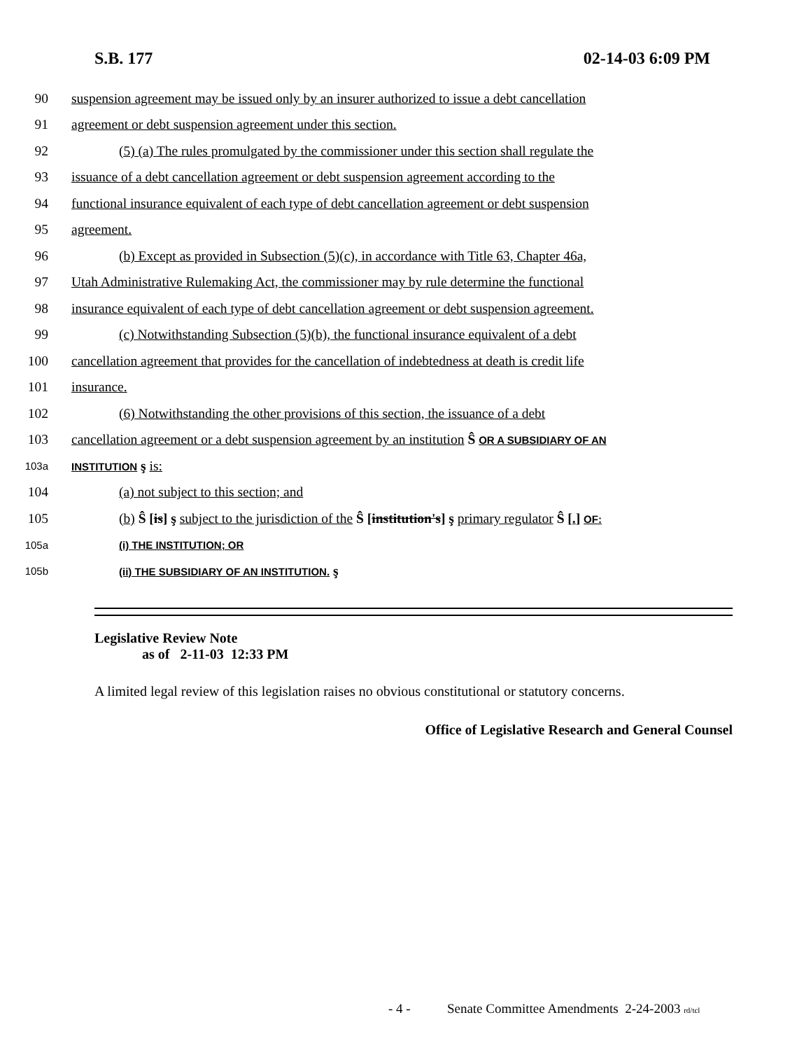S.B. 177 02-14-03 6:09 PM
90 suspension agreement may be issued only by an insurer authorized to issue a debt cancellation
91 agreement or debt suspension agreement under this section.
92 (5) (a) The rules promulgated by the commissioner under this section shall regulate the
93 issuance of a debt cancellation agreement or debt suspension agreement according to the
94 functional insurance equivalent of each type of debt cancellation agreement or debt suspension
95 agreement.
96 (b) Except as provided in Subsection (5)(c), in accordance with Title 63, Chapter 46a,
97 Utah Administrative Rulemaking Act, the commissioner may by rule determine the functional
98 insurance equivalent of each type of debt cancellation agreement or debt suspension agreement.
99 (c) Notwithstanding Subsection (5)(b), the functional insurance equivalent of a debt
100 cancellation agreement that provides for the cancellation of indebtedness at death is credit life
101 insurance.
102 (6) Notwithstanding the other provisions of this section, the issuance of a debt
103 cancellation agreement or a debt suspension agreement by an institution Ŝ OR A SUBSIDIARY OF AN
103a INSTITUTION ş is:
104 (a) not subject to this section; and
105 (b) Ŝ [is] ş subject to the jurisdiction of the Ŝ [institution's] ş primary regulator Ŝ [.] OF:
105a (i) THE INSTITUTION; OR
105b (ii) THE SUBSIDIARY OF AN INSTITUTION. ş
Legislative Review Note
as of 2-11-03 12:33 PM
A limited legal review of this legislation raises no obvious constitutional or statutory concerns.
Office of Legislative Research and General Counsel
- 4 - Senate Committee Amendments 2-24-2003 rd/tcl